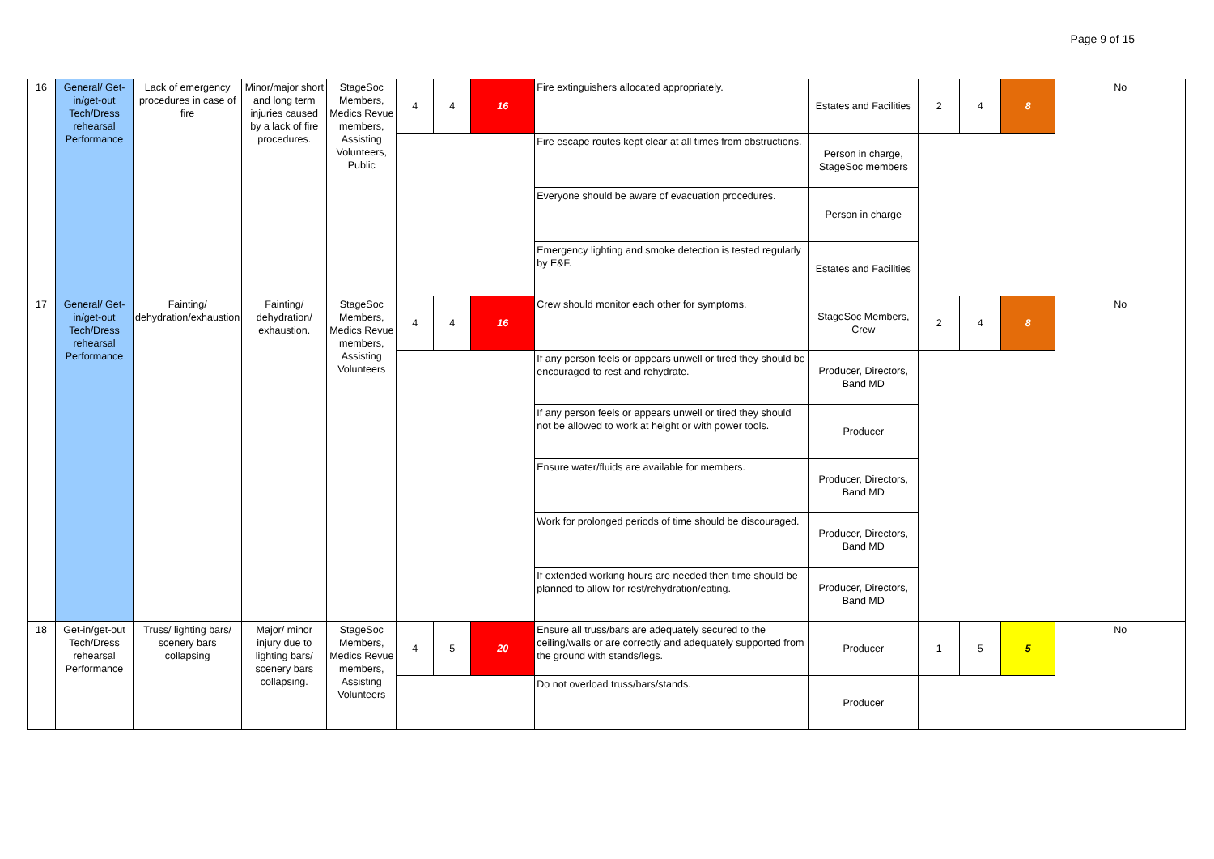Page 9 of 15
| 16 | General/ Get-in/get-out Tech/Dress rehearsal Performance | Lack of emergency procedures in case of fire | Minor/major short and long term injuries caused by a lack of fire procedures. | StageSoc Members, Medics Revue members, Assisting Volunteers, Public | 4 | 4 | 16 | Fire extinguishers allocated appropriately. | Estates and Facilities | 2 | 4 | 8 | No |
| | | | | | | | | Fire escape routes kept clear at all times from obstructions. | Person in charge, StageSoc members | | | | |
| | | | | | | | | Everyone should be aware of evacuation procedures. | Person in charge | | | | |
| | | | | | | | | Emergency lighting and smoke detection is tested regularly by E&F. | Estates and Facilities | | | | |
| 17 | General/ Get-in/get-out Tech/Dress rehearsal Performance | Fainting/ dehydration/exhaustion | Fainting/ dehydration/ exhaustion. | StageSoc Members, Medics Revue members, Assisting Volunteers | 4 | 4 | 16 | Crew should monitor each other for symptoms. | StageSoc Members, Crew | 2 | 4 | 8 | No |
| | | | | | | | | If any person feels or appears unwell or tired they should be encouraged to rest and rehydrate. | Producer, Directors, Band MD | | | | |
| | | | | | | | | If any person feels or appears unwell or tired they should not be allowed to work at height or with power tools. | Producer | | | | |
| | | | | | | | | Ensure water/fluids are available for members. | Producer, Directors, Band MD | | | | |
| | | | | | | | | Work for prolonged periods of time should be discouraged. | Producer, Directors, Band MD | | | | |
| | | | | | | | | If extended working hours are needed then time should be planned to allow for rest/rehydration/eating. | Producer, Directors, Band MD | | | | |
| 18 | Get-in/get-out Tech/Dress rehearsal Performance | Truss/ lighting bars/ scenery bars collapsing | Major/ minor injury due to lighting bars/ scenery bars collapsing. | StageSoc Members, Medics Revue members, Assisting Volunteers | 4 | 5 | 20 | Ensure all truss/bars are adequately secured to the ceiling/walls or are correctly and adequately supported from the ground with stands/legs. | Producer | 1 | 5 | 5 | No |
| | | | | | | | | Do not overload truss/bars/stands. | Producer | | | | |